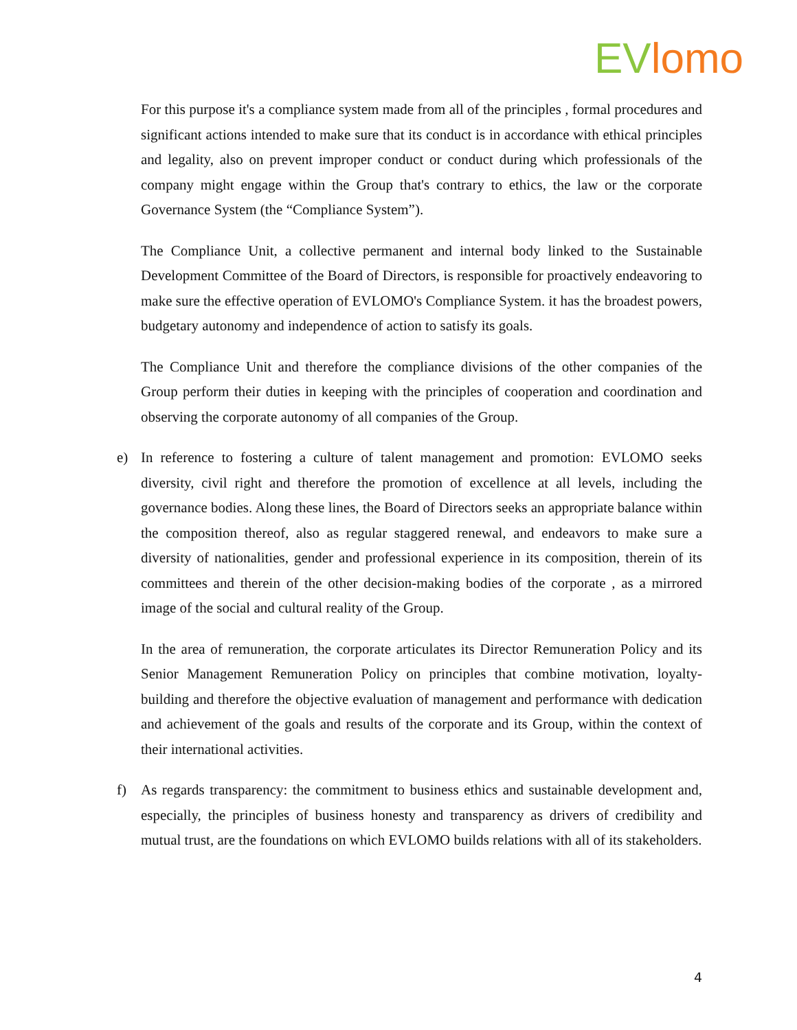EV lomo
For this purpose it's a compliance system made from all of the principles , formal procedures and significant actions intended to make sure that its conduct is in accordance with ethical principles and legality, also on prevent improper conduct or conduct during which professionals of the company might engage within the Group that's contrary to ethics, the law or the corporate Governance System (the “Compliance System”).
The Compliance Unit, a collective permanent and internal body linked to the Sustainable Development Committee of the Board of Directors, is responsible for proactively endeavoring to make sure the effective operation of EVLOMO's Compliance System. it has the broadest powers, budgetary autonomy and independence of action to satisfy its goals.
The Compliance Unit and therefore the compliance divisions of the other companies of the Group perform their duties in keeping with the principles of cooperation and coordination and observing the corporate autonomy of all companies of the Group.
e) In reference to fostering a culture of talent management and promotion: EVLOMO seeks diversity, civil right and therefore the promotion of excellence at all levels, including the governance bodies. Along these lines, the Board of Directors seeks an appropriate balance within the composition thereof, also as regular staggered renewal, and endeavors to make sure a diversity of nationalities, gender and professional experience in its composition, therein of its committees and therein of the other decision-making bodies of the corporate , as a mirrored image of the social and cultural reality of the Group.
In the area of remuneration, the corporate articulates its Director Remuneration Policy and its Senior Management Remuneration Policy on principles that combine motivation, loyalty-building and therefore the objective evaluation of management and performance with dedication and achievement of the goals and results of the corporate and its Group, within the context of their international activities.
f) As regards transparency: the commitment to business ethics and sustainable development and, especially, the principles of business honesty and transparency as drivers of credibility and mutual trust, are the foundations on which EVLOMO builds relations with all of its stakeholders.
4